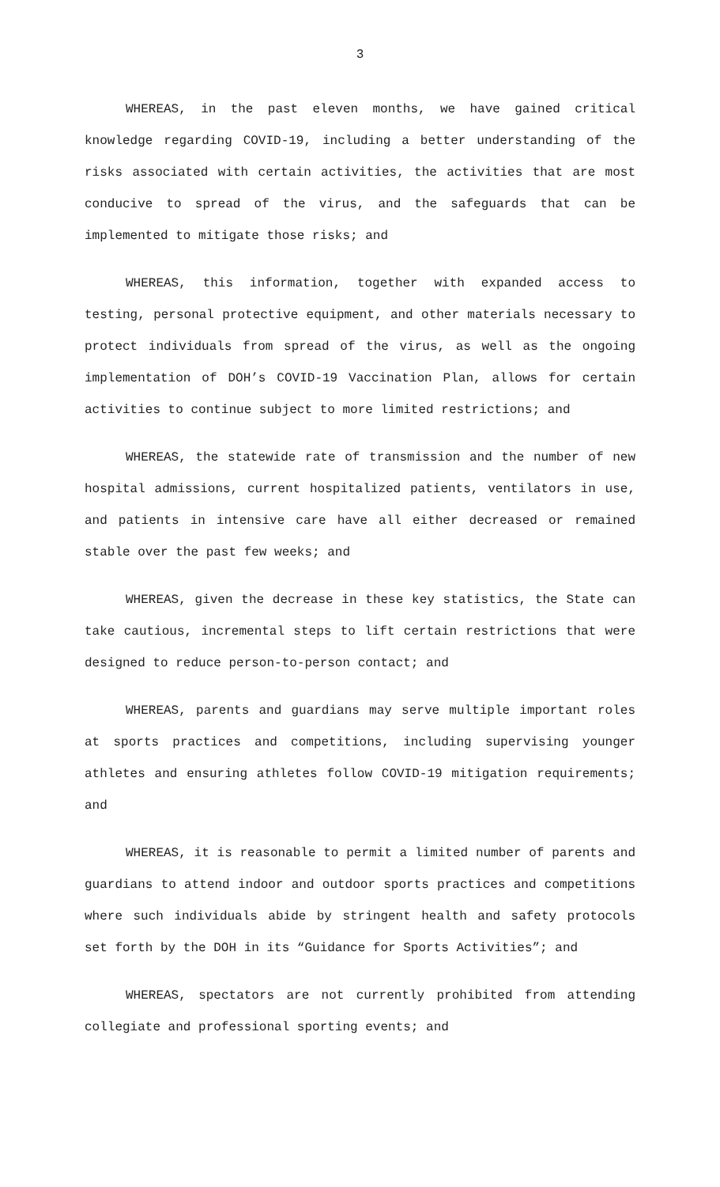3
WHEREAS, in the past eleven months, we have gained critical knowledge regarding COVID-19, including a better understanding of the risks associated with certain activities, the activities that are most conducive to spread of the virus, and the safeguards that can be implemented to mitigate those risks; and
WHEREAS, this information, together with expanded access to testing, personal protective equipment, and other materials necessary to protect individuals from spread of the virus, as well as the ongoing implementation of DOH’s COVID-19 Vaccination Plan, allows for certain activities to continue subject to more limited restrictions; and
WHEREAS, the statewide rate of transmission and the number of new hospital admissions, current hospitalized patients, ventilators in use, and patients in intensive care have all either decreased or remained stable over the past few weeks; and
WHEREAS, given the decrease in these key statistics, the State can take cautious, incremental steps to lift certain restrictions that were designed to reduce person-to-person contact; and
WHEREAS, parents and guardians may serve multiple important roles at sports practices and competitions, including supervising younger athletes and ensuring athletes follow COVID-19 mitigation requirements; and
WHEREAS, it is reasonable to permit a limited number of parents and guardians to attend indoor and outdoor sports practices and competitions where such individuals abide by stringent health and safety protocols set forth by the DOH in its “Guidance for Sports Activities”; and
WHEREAS, spectators are not currently prohibited from attending collegiate and professional sporting events; and